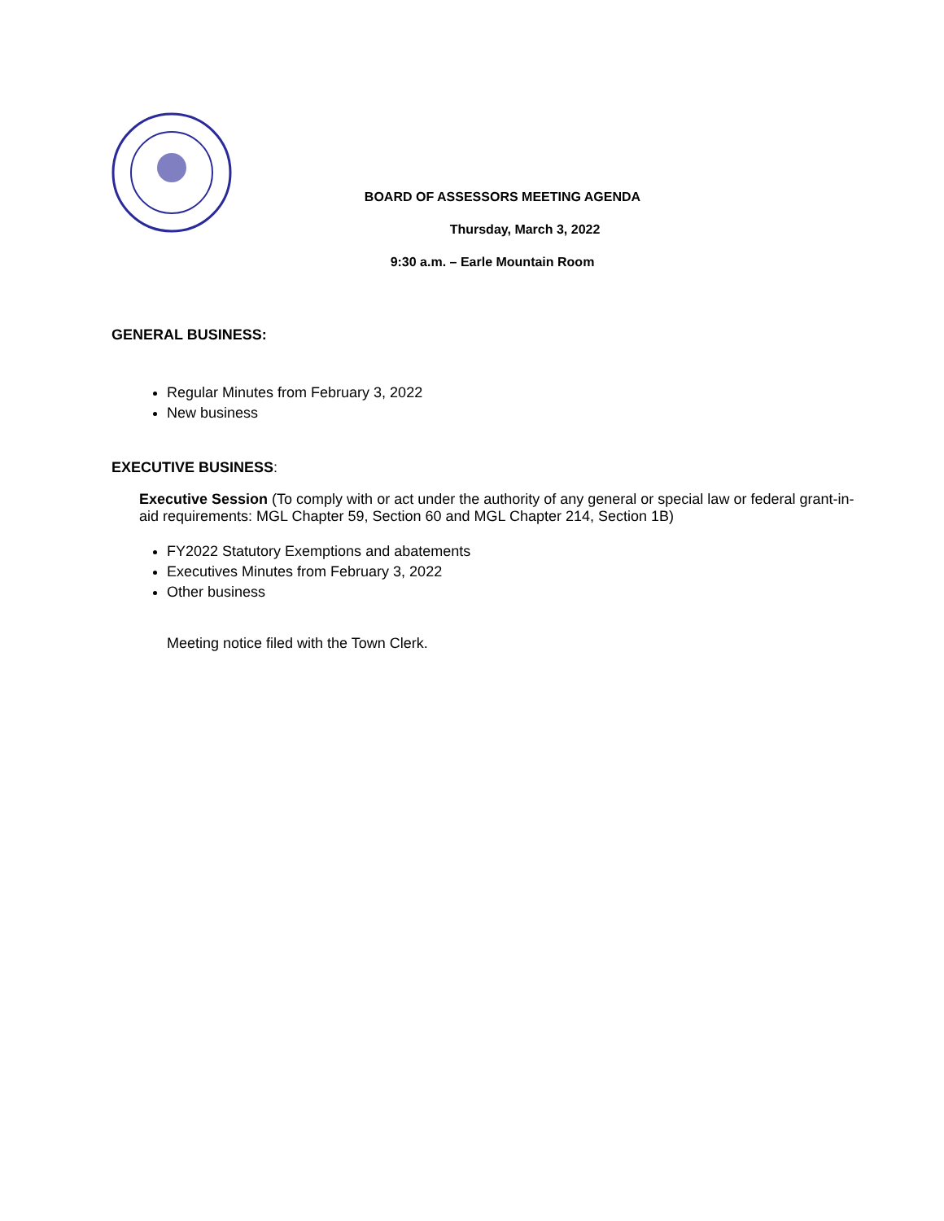BOARD OF ASSESSORS MEETING AGENDA
Thursday, March 3, 2022
9:30 a.m. – Earle Mountain Room
GENERAL BUSINESS:
Regular Minutes from February 3, 2022
New business
EXECUTIVE BUSINESS:
Executive Session (To comply with or act under the authority of any general or special law or federal grant-in-aid requirements: MGL Chapter 59, Section 60 and MGL Chapter 214, Section 1B)
FY2022 Statutory Exemptions and abatements
Executives Minutes from February 3, 2022
Other business
Meeting notice filed with the Town Clerk.